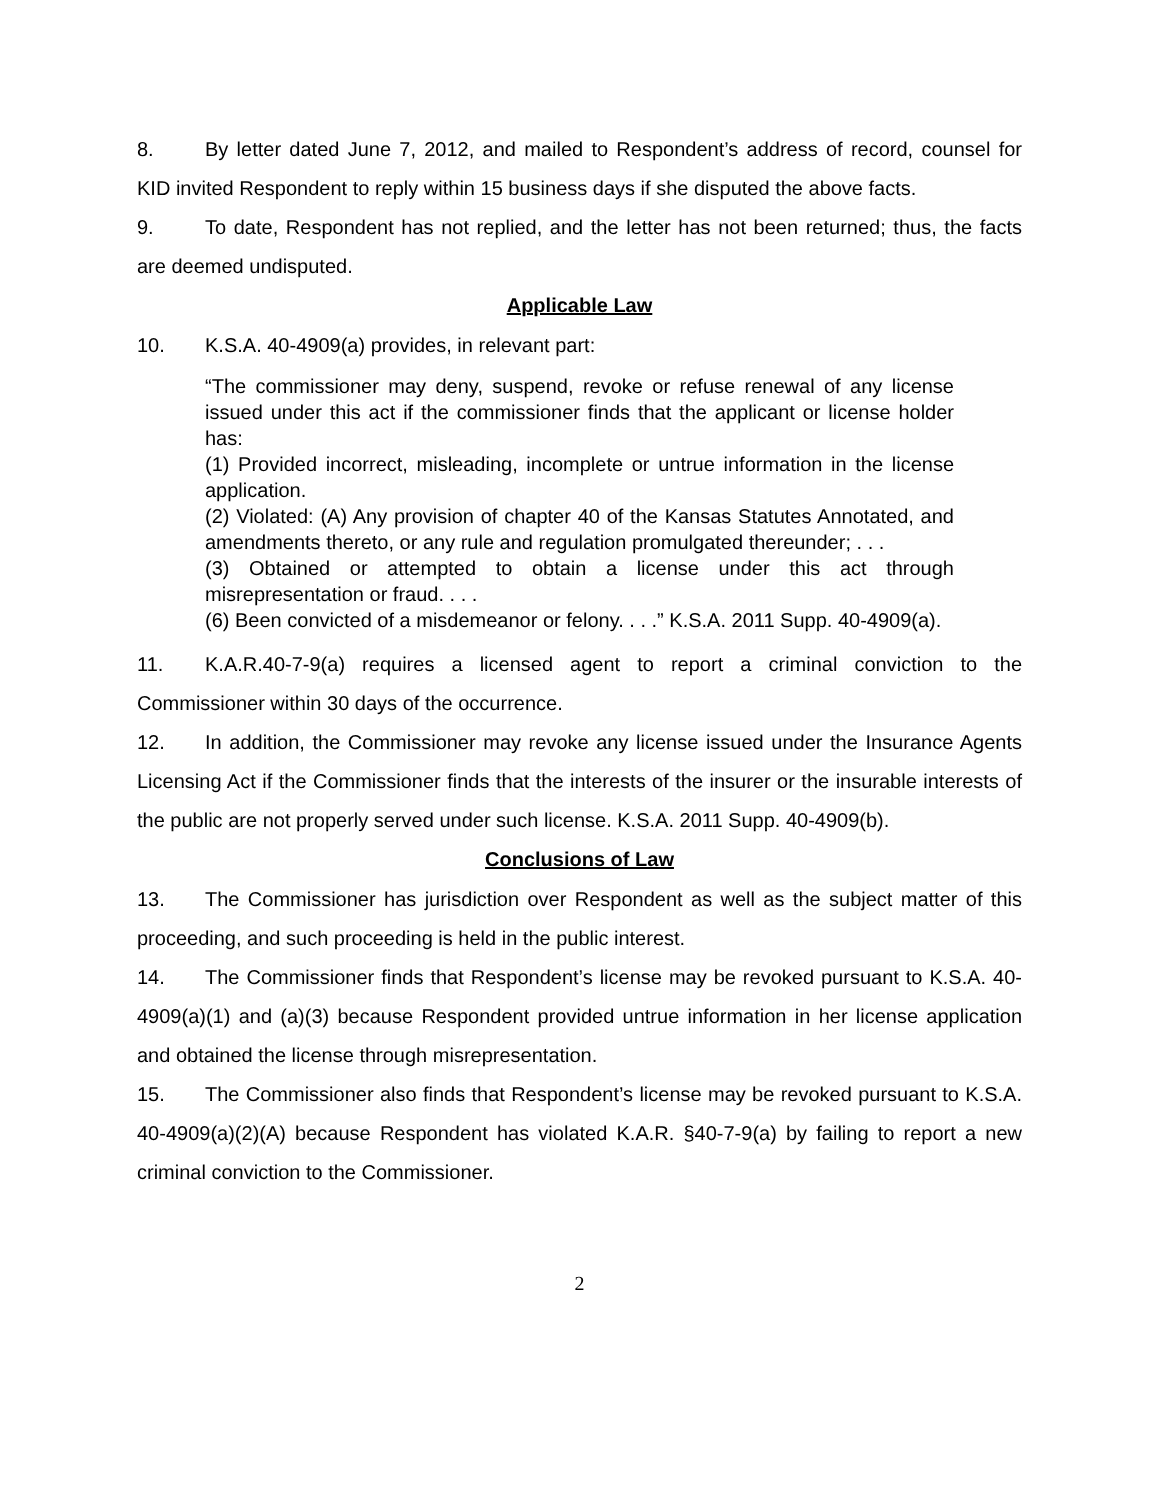8. By letter dated June 7, 2012, and mailed to Respondent’s address of record, counsel for KID invited Respondent to reply within 15 business days if she disputed the above facts.
9. To date, Respondent has not replied, and the letter has not been returned; thus, the facts are deemed undisputed.
Applicable Law
10. K.S.A. 40-4909(a) provides, in relevant part:
“The commissioner may deny, suspend, revoke or refuse renewal of any license issued under this act if the commissioner finds that the applicant or license holder has:
(1) Provided incorrect, misleading, incomplete or untrue information in the license application.
(2) Violated: (A) Any provision of chapter 40 of the Kansas Statutes Annotated, and amendments thereto, or any rule and regulation promulgated thereunder; . . .
(3) Obtained or attempted to obtain a license under this act through misrepresentation or fraud. . . .
(6) Been convicted of a misdemeanor or felony. . . .” K.S.A. 2011 Supp. 40-4909(a).
11. K.A.R.40-7-9(a) requires a licensed agent to report a criminal conviction to the Commissioner within 30 days of the occurrence.
12. In addition, the Commissioner may revoke any license issued under the Insurance Agents Licensing Act if the Commissioner finds that the interests of the insurer or the insurable interests of the public are not properly served under such license. K.S.A. 2011 Supp. 40-4909(b).
Conclusions of Law
13. The Commissioner has jurisdiction over Respondent as well as the subject matter of this proceeding, and such proceeding is held in the public interest.
14. The Commissioner finds that Respondent’s license may be revoked pursuant to K.S.A. 40-4909(a)(1) and (a)(3) because Respondent provided untrue information in her license application and obtained the license through misrepresentation.
15. The Commissioner also finds that Respondent’s license may be revoked pursuant to K.S.A. 40-4909(a)(2)(A) because Respondent has violated K.A.R. §40-7-9(a) by failing to report a new criminal conviction to the Commissioner.
2